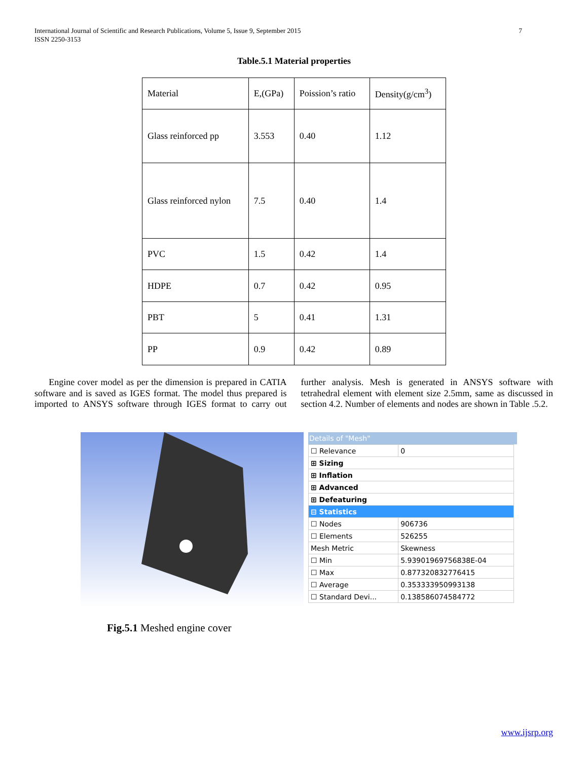International Journal of Scientific and Research Publications, Volume 5, Issue 9, September 2015
ISSN 2250-3153
7
Table.5.1 Material properties
| Material | E,(GPa) | Poission’s ratio | Density(g/cm<sup>3</sup>) |
| Glass reinforced pp | 3.553 | 0.40 | 1.12 |
| Glass reinforced nylon | 7.5 | 0.40 | 1.4 |
| PVC | 1.5 | 0.42 | 1.4 |
| HDPE | 0.7 | 0.42 | 0.95 |
| PBT | 5 | 0.41 | 1.31 |
| PP | 0.9 | 0.42 | 0.89 |
Engine cover model as per the dimension is prepared in CATIA software and is saved as IGES format. The model thus prepared is imported to ANSYS software through IGES format to carry out further analysis. Mesh is generated in ANSYS software with tetrahedral element with element size 2.5mm, same as discussed in section 4.2. Number of elements and nodes are shown in Table .5.2.
Details of "Mesh"
| ☐ Relevance | 0 |
| ⊞ Sizing | |
| ⊞ Inflation | |
| ⊞ Advanced | |
| ⊞ Defeaturing | |
| ⊟ Statistics | |
| ☐ Nodes | 906736 |
| ☐ Elements | 526255 |
| Mesh Metric | Skewness |
| ☐ Min | 5.93901969756838E-04 |
| ☐ Max | 0.877320832776415 |
| ☐ Average | 0.353333950993138 |
| ☐ Standard Devi... | 0.138586074584772 |
Fig.5.1 Meshed engine cover
www.ijsrp.org